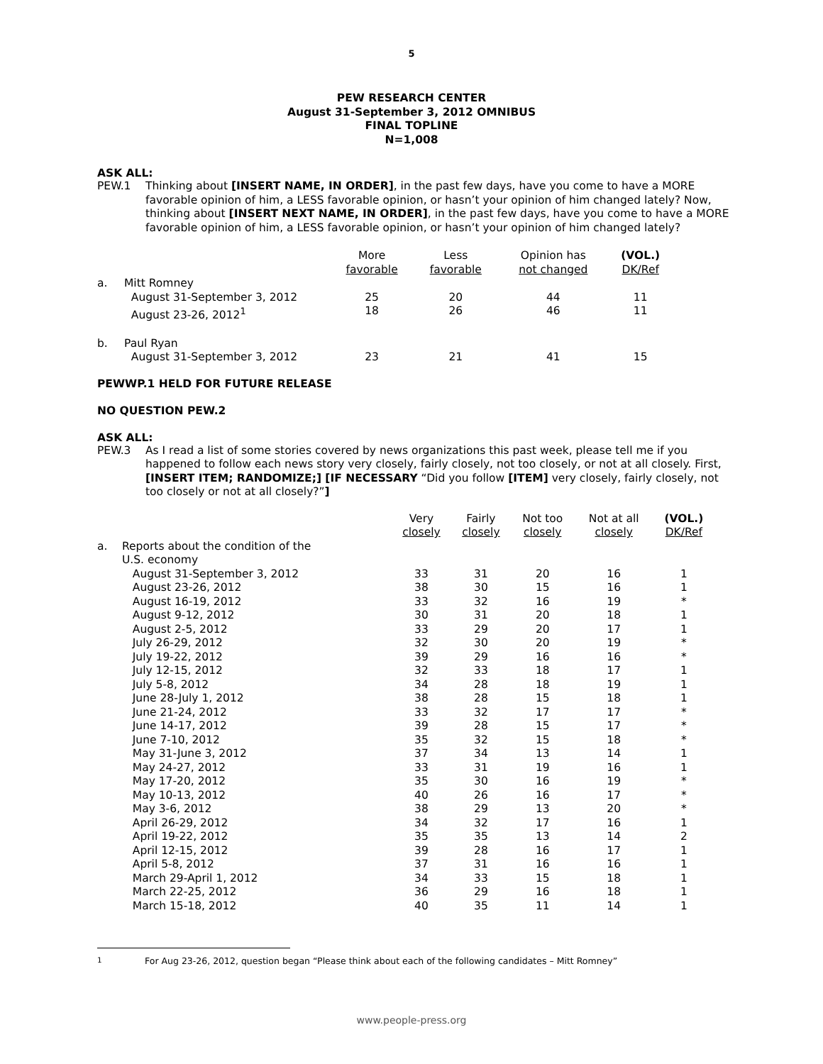5
PEW RESEARCH CENTER
August 31-September 3, 2012 OMNIBUS
FINAL TOPLINE
N=1,008
ASK ALL:
PEW.1 Thinking about [INSERT NAME, IN ORDER], in the past few days, have you come to have a MORE favorable opinion of him, a LESS favorable opinion, or hasn’t your opinion of him changed lately? Now, thinking about [INSERT NEXT NAME, IN ORDER], in the past few days, have you come to have a MORE favorable opinion of him, a LESS favorable opinion, or hasn’t your opinion of him changed lately?
| | | More favorable | Less favorable | Opinion has not changed | (VOL.) DK/Ref |
| a. | Mitt Romney | | | | |
| | August 31-September 3, 2012 | 25 | 20 | 44 | 11 |
| | August 23-26, 2012<sup>1</sup> | 18 | 26 | 46 | 11 |
| b. | Paul Ryan | | | | |
| | August 31-September 3, 2012 | 23 | 21 | 41 | 15 |
PEWWP.1 HELD FOR FUTURE RELEASE
NO QUESTION PEW.2
ASK ALL:
PEW.3 As I read a list of some stories covered by news organizations this past week, please tell me if you happened to follow each news story very closely, fairly closely, not too closely, or not at all closely. First, [INSERT ITEM; RANDOMIZE;] [IF NECESSARY “Did you follow [ITEM] very closely, fairly closely, not too closely or not at all closely?”]
| | | Very closely | Fairly closely | Not too closely | Not at all closely | (VOL.) DK/Ref |
| a. | Reports about the condition of the U.S. economy | | | | | |
| | August 31-September 3, 2012 | 33 | 31 | 20 | 16 | 1 |
| | August 23-26, 2012 | 38 | 30 | 15 | 16 | 1 |
| | August 16-19, 2012 | 33 | 32 | 16 | 19 | * |
| | August 9-12, 2012 | 30 | 31 | 20 | 18 | 1 |
| | August 2-5, 2012 | 33 | 29 | 20 | 17 | 1 |
| | July 26-29, 2012 | 32 | 30 | 20 | 19 | * |
| | July 19-22, 2012 | 39 | 29 | 16 | 16 | * |
| | July 12-15, 2012 | 32 | 33 | 18 | 17 | 1 |
| | July 5-8, 2012 | 34 | 28 | 18 | 19 | 1 |
| | June 28-July 1, 2012 | 38 | 28 | 15 | 18 | 1 |
| | June 21-24, 2012 | 33 | 32 | 17 | 17 | * |
| | June 14-17, 2012 | 39 | 28 | 15 | 17 | * |
| | June 7-10, 2012 | 35 | 32 | 15 | 18 | * |
| | May 31-June 3, 2012 | 37 | 34 | 13 | 14 | 1 |
| | May 24-27, 2012 | 33 | 31 | 19 | 16 | 1 |
| | May 17-20, 2012 | 35 | 30 | 16 | 19 | * |
| | May 10-13, 2012 | 40 | 26 | 16 | 17 | * |
| | May 3-6, 2012 | 38 | 29 | 13 | 20 | * |
| | April 26-29, 2012 | 34 | 32 | 17 | 16 | 1 |
| | April 19-22, 2012 | 35 | 35 | 13 | 14 | 2 |
| | April 12-15, 2012 | 39 | 28 | 16 | 17 | 1 |
| | April 5-8, 2012 | 37 | 31 | 16 | 16 | 1 |
| | March 29-April 1, 2012 | 34 | 33 | 15 | 18 | 1 |
| | March 22-25, 2012 | 36 | 29 | 16 | 18 | 1 |
| | March 15-18, 2012 | 40 | 35 | 11 | 14 | 1 |
<sup>1</sup> For Aug 23-26, 2012, question began “Please think about each of the following candidates – Mitt Romney”
www.people-press.org